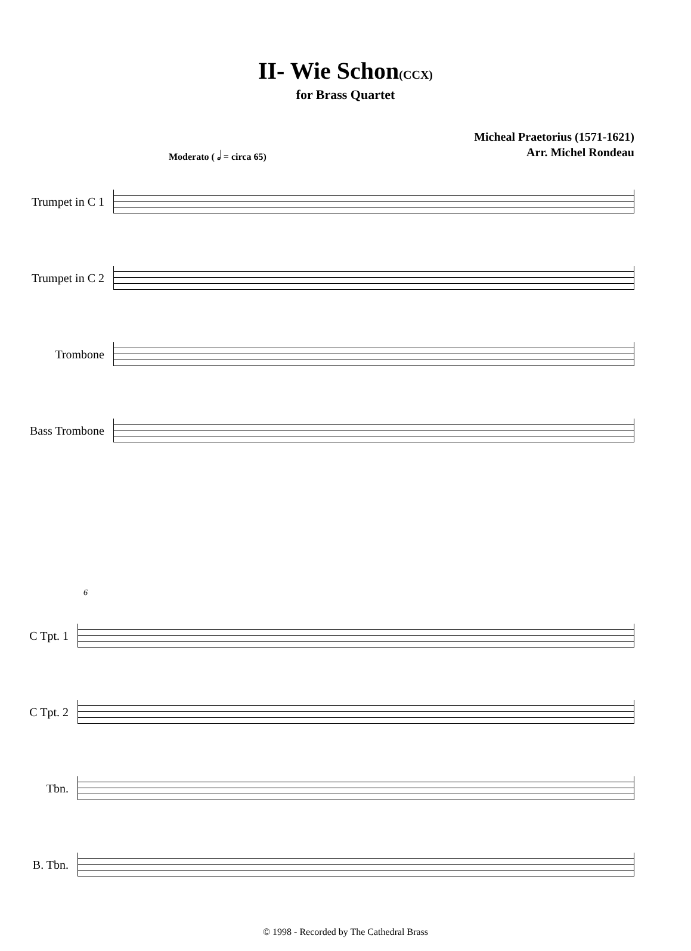II- Wie Schon(CCX)
for Brass Quartet
Micheal Praetorius (1571-1621)
Arr. Michel Rondeau
Moderato ( 𝅗𝅥 = circa 65)
Trumpet in C 1
Trumpet in C 2
Trombone
Bass Trombone
6
C Tpt. 1
C Tpt. 2
Tbn.
B. Tbn.
© 1998 - Recorded by The Cathedral Brass